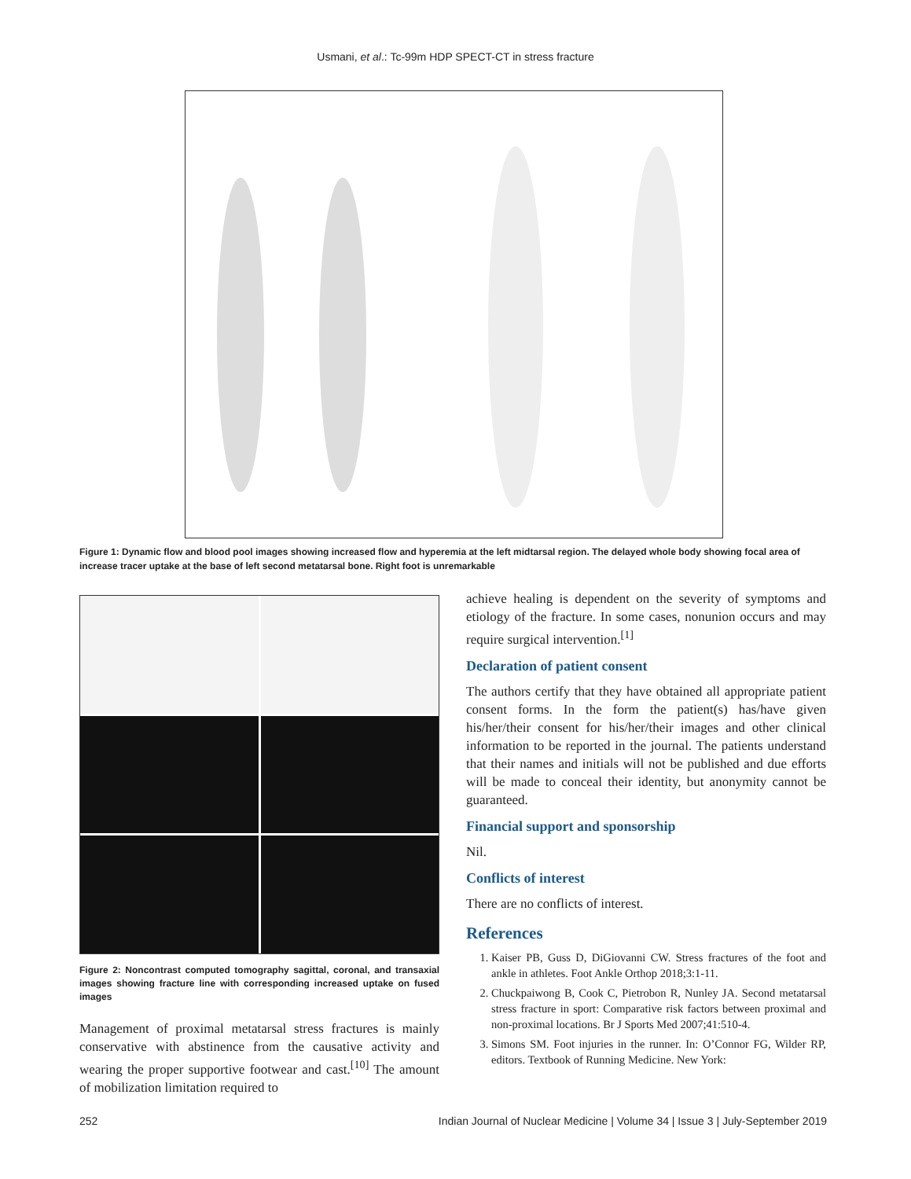Usmani, et al.: Tc-99m HDP SPECT-CT in stress fracture
Figure 1: Dynamic flow and blood pool images showing increased flow and hyperemia at the left midtarsal region. The delayed whole body showing focal area of increase tracer uptake at the base of left second metatarsal bone. Right foot is unremarkable
Figure 2: Noncontrast computed tomography sagittal, coronal, and transaxial images showing fracture line with corresponding increased uptake on fused images
Management of proximal metatarsal stress fractures is mainly conservative with abstinence from the causative activity and wearing the proper supportive footwear and cast.<sup>[10]</sup> The amount of mobilization limitation required to
achieve healing is dependent on the severity of symptoms and etiology of the fracture. In some cases, nonunion occurs and may require surgical intervention.<sup>[1]</sup>
Declaration of patient consent
The authors certify that they have obtained all appropriate patient consent forms. In the form the patient(s) has/have given his/her/their consent for his/her/their images and other clinical information to be reported in the journal. The patients understand that their names and initials will not be published and due efforts will be made to conceal their identity, but anonymity cannot be guaranteed.
Financial support and sponsorship
Nil.
Conflicts of interest
There are no conflicts of interest.
References
1. Kaiser PB, Guss D, DiGiovanni CW. Stress fractures of the foot and ankle in athletes. Foot Ankle Orthop 2018;3:1-11.
2. Chuckpaiwong B, Cook C, Pietrobon R, Nunley JA. Second metatarsal stress fracture in sport: Comparative risk factors between proximal and non-proximal locations. Br J Sports Med 2007;41:510-4.
3. Simons SM. Foot injuries in the runner. In: O’Connor FG, Wilder RP, editors. Textbook of Running Medicine. New York:
252 Indian Journal of Nuclear Medicine | Volume 34 | Issue 3 | July-September 2019